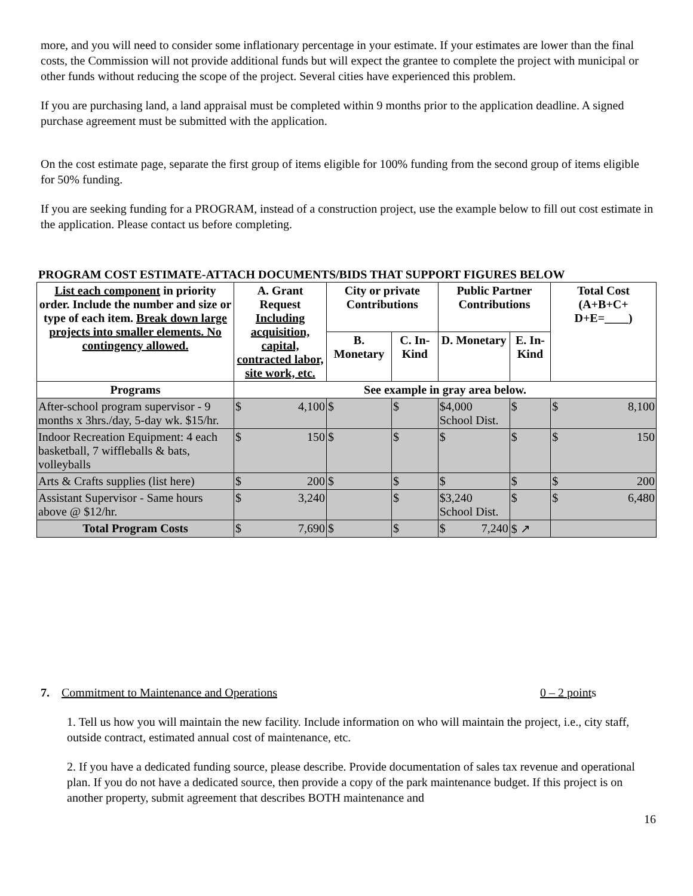more, and you will need to consider some inflationary percentage in your estimate. If your estimates are lower than the final costs, the Commission will not provide additional funds but will expect the grantee to complete the project with municipal or other funds without reducing the scope of the project. Several cities have experienced this problem.
If you are purchasing land, a land appraisal must be completed within 9 months prior to the application deadline. A signed purchase agreement must be submitted with the application.
On the cost estimate page, separate the first group of items eligible for 100% funding from the second group of items eligible for 50% funding.
If you are seeking funding for a PROGRAM, instead of a construction project, use the example below to fill out cost estimate in the application. Please contact us before completing.
PROGRAM COST ESTIMATE-ATTACH DOCUMENTS/BIDS THAT SUPPORT FIGURES BELOW
| List each component in priority order. Include the number and size or type of each item. Break down large projects into smaller elements. No contingency allowed. | A. Grant Request Including acquisition, capital, contracted labor, site work, etc. | City or private Contributions | | Public Partner Contributions | | Total Cost (A+B+C+ D+E=____) |
| --- | --- | --- | --- | --- | --- | --- |
| | | B. Monetary | C. In-Kind | D. Monetary | E. In-Kind | |
| Programs | See example in gray area below. | | | | | |
| After-school program supervisor - 9 months x 3hrs./day, 5-day wk. $15/hr. | $ 4,100 | $ | $ | $4,000 School Dist. | $ | $ 8,100 |
| Indoor Recreation Equipment: 4 each basketball, 7 wiffleballs & bats, volleyballs | $ 150 | $ | $ | $ | $ | $ 150 |
| Arts & Crafts supplies (list here) | $ 200 | $ | $ | $ | $ | $ 200 |
| Assistant Supervisor - Same hours above @ $12/hr. | $ 3,240 | | $ | $3,240 School Dist. | $ | $ 6,480 |
| Total Program Costs | $ 7,690 | $ | $ | $ 7,240 | $ ↗ | |
7. Commitment to Maintenance and Operations 0 – 2 points
1. Tell us how you will maintain the new facility. Include information on who will maintain the project, i.e., city staff, outside contract, estimated annual cost of maintenance, etc.
2. If you have a dedicated funding source, please describe. Provide documentation of sales tax revenue and operational plan. If you do not have a dedicated source, then provide a copy of the park maintenance budget. If this project is on another property, submit agreement that describes BOTH maintenance and
16